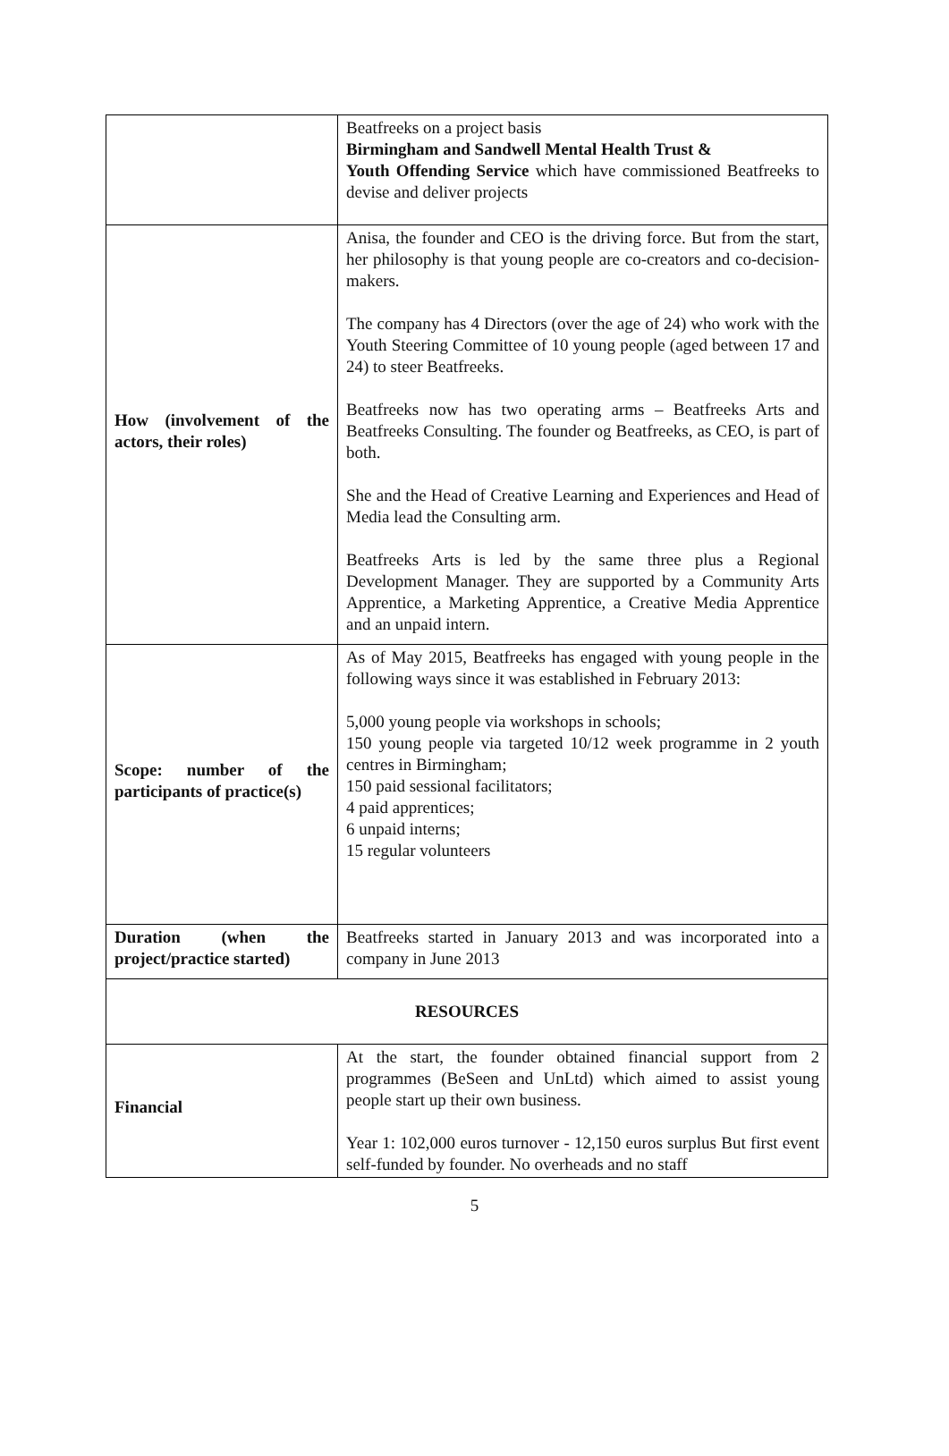| | Beatfreeks on a project basis Birmingham and Sandwell Mental Health Trust & Youth Offending Service which have commissioned Beatfreeks to devise and deliver projects |
| How (involvement of the actors, their roles) | Anisa, the founder and CEO is the driving force. But from the start, her philosophy is that young people are co-creators and co-decision-makers. The company has 4 Directors (over the age of 24) who work with the Youth Steering Committee of 10 young people (aged between 17 and 24) to steer Beatfreeks. Beatfreeks now has two operating arms – Beatfreeks Arts and Beatfreeks Consulting. The founder og Beatfreeks, as CEO, is part of both. She and the Head of Creative Learning and Experiences and Head of Media lead the Consulting arm. Beatfreeks Arts is led by the same three plus a Regional Development Manager. They are supported by a Community Arts Apprentice, a Marketing Apprentice, a Creative Media Apprentice and an unpaid intern. |
| Scope: number of the participants of practice(s) | As of May 2015, Beatfreeks has engaged with young people in the following ways since it was established in February 2013: 5,000 young people via workshops in schools; 150 young people via targeted 10/12 week programme in 2 youth centres in Birmingham; 150 paid sessional facilitators; 4 paid apprentices; 6 unpaid interns; 15 regular volunteers |
| Duration (when the project/practice started) | Beatfreeks started in January 2013 and was incorporated into a company in June 2013 |
| RESOURCES | |
| Financial | At the start, the founder obtained financial support from 2 programmes (BeSeen and UnLtd) which aimed to assist young people start up their own business. Year 1: 102,000 euros turnover - 12,150 euros surplus But first event self-funded by founder. No overheads and no staff |
5